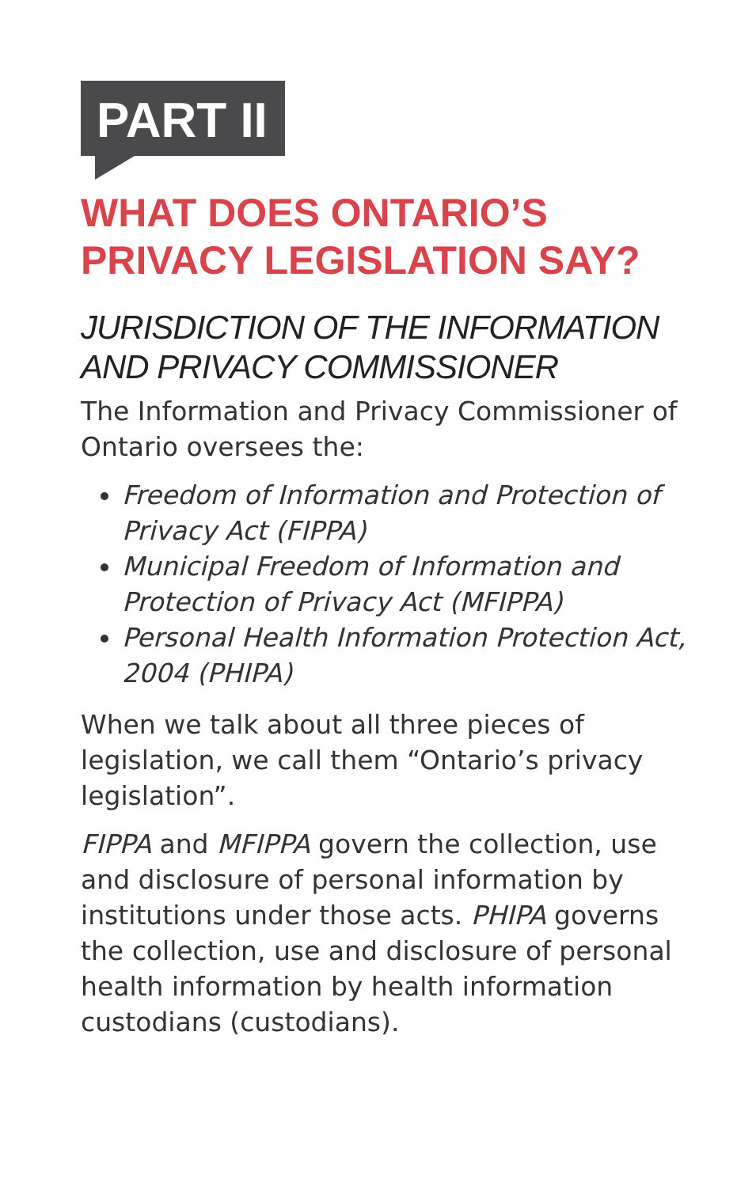PART II
WHAT DOES ONTARIO’S PRIVACY LEGISLATION SAY?
JURISDICTION OF THE INFORMATION AND PRIVACY COMMISSIONER
The Information and Privacy Commissioner of Ontario oversees the:
Freedom of Information and Protection of Privacy Act (FIPPA)
Municipal Freedom of Information and Protection of Privacy Act (MFIPPA)
Personal Health Information Protection Act, 2004 (PHIPA)
When we talk about all three pieces of legislation, we call them “Ontario’s privacy legislation”.
FIPPA and MFIPPA govern the collection, use and disclosure of personal information by institutions under those acts. PHIPA governs the collection, use and disclosure of personal health information by health information custodians (custodians).